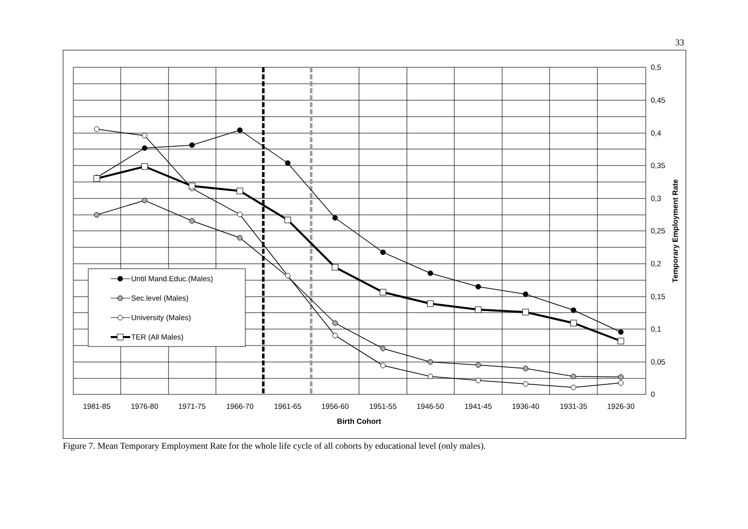33
Until Mand.Educ.(Males)
Sec.level (Males)
University (Males)
TER (All Males)
0,5
0,45
0,4
0,35
0,3
0,25
0,2
0,15
0,1
0,05
0
1981-85
1976-80
1971-75
1966-70
1961-65
1956-60
1951-55
1946-50
1941-45
1936-40
1931-35
1926-30
Birth Cohort
Temporary Employment Rate
Figure 7. Mean Temporary Employment Rate for the whole life cycle of all cohorts by educational level (only males).